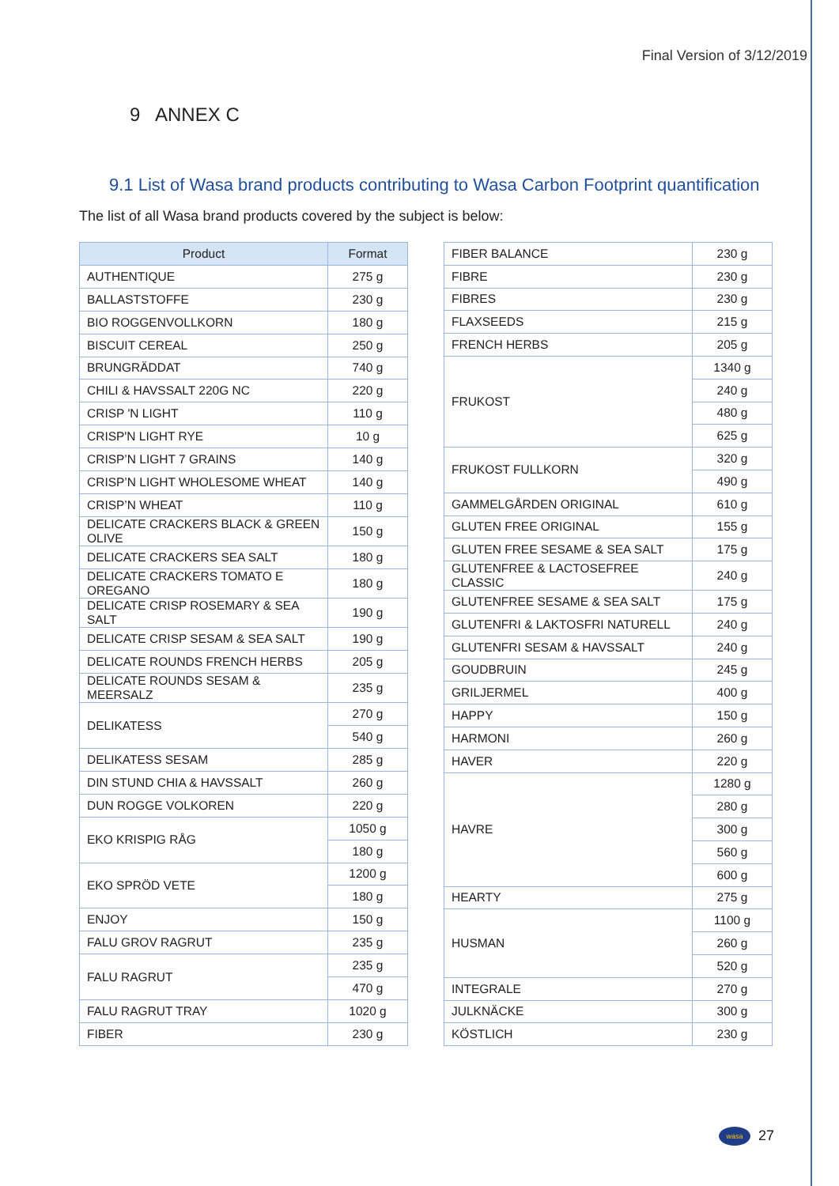Final Version of 3/12/2019
9 ANNEX C
9.1 List of Wasa brand products contributing to Wasa Carbon Footprint quantification
The list of all Wasa brand products covered by the subject is below:
| Product | Format |
| --- | --- |
| AUTHENTIQUE | 275 g |
| BALLASTSTOFFE | 230 g |
| BIO ROGGENVOLLKORN | 180 g |
| BISCUIT CEREAL | 250 g |
| BRUNGRÄDDAT | 740 g |
| CHILI & HAVSSALT 220G NC | 220 g |
| CRISP 'N LIGHT | 110 g |
| CRISP'N LIGHT RYE | 10 g |
| CRISP’N LIGHT 7 GRAINS | 140 g |
| CRISP’N LIGHT WHOLESOME WHEAT | 140 g |
| CRISP’N WHEAT | 110 g |
| DELICATE CRACKERS BLACK & GREEN OLIVE | 150 g |
| DELICATE CRACKERS SEA SALT | 180 g |
| DELICATE CRACKERS TOMATO E OREGANO | 180 g |
| DELICATE CRISP ROSEMARY & SEA SALT | 190 g |
| DELICATE CRISP SESAM & SEA SALT | 190 g |
| DELICATE ROUNDS FRENCH HERBS | 205 g |
| DELICATE ROUNDS SESAM & MEERSALZ | 235 g |
| DELIKATESS | 270 g |
| | 540 g |
| DELIKATESS SESAM | 285 g |
| DIN STUND CHIA & HAVSSALT | 260 g |
| DUN ROGGE VOLKOREN | 220 g |
| EKO KRISPIG RÅG | 1050 g |
| | 180 g |
| EKO SPRÖD VETE | 1200 g |
| | 180 g |
| ENJOY | 150 g |
| FALU GROV RAGRUT | 235 g |
| FALU RAGRUT | 235 g |
| | 470 g |
| FALU RAGRUT TRAY | 1020 g |
| FIBER | 230 g |
| FIBER BALANCE | 230 g |
| FIBRE | 230 g |
| FIBRES | 230 g |
| FLAXSEEDS | 215 g |
| FRENCH HERBS | 205 g |
| FRUKOST | 1340 g |
| | 240 g |
| | 480 g |
| | 625 g |
| FRUKOST FULLKORN | 320 g |
| | 490 g |
| GAMMELGÅRDEN ORIGINAL | 610 g |
| GLUTEN FREE ORIGINAL | 155 g |
| GLUTEN FREE SESAME & SEA SALT | 175 g |
| GLUTENFREE & LACTOSEFREE CLASSIC | 240 g |
| GLUTENFREE SESAME & SEA SALT | 175 g |
| GLUTENFRI & LAKTOSFRI NATURELL | 240 g |
| GLUTENFRI SESAM & HAVSSALT | 240 g |
| GOUDBRUIN | 245 g |
| GRILJERMEL | 400 g |
| HAPPY | 150 g |
| HARMONI | 260 g |
| HAVER | 220 g |
| HAVRE | 1280 g |
| | 280 g |
| | 300 g |
| | 560 g |
| | 600 g |
| HEARTY | 275 g |
| HUSMAN | 1100 g |
| | 260 g |
| | 520 g |
| INTEGRALE | 270 g |
| JULKNÄCKE | 300 g |
| KÖSTLICH | 230 g |
wasa 27